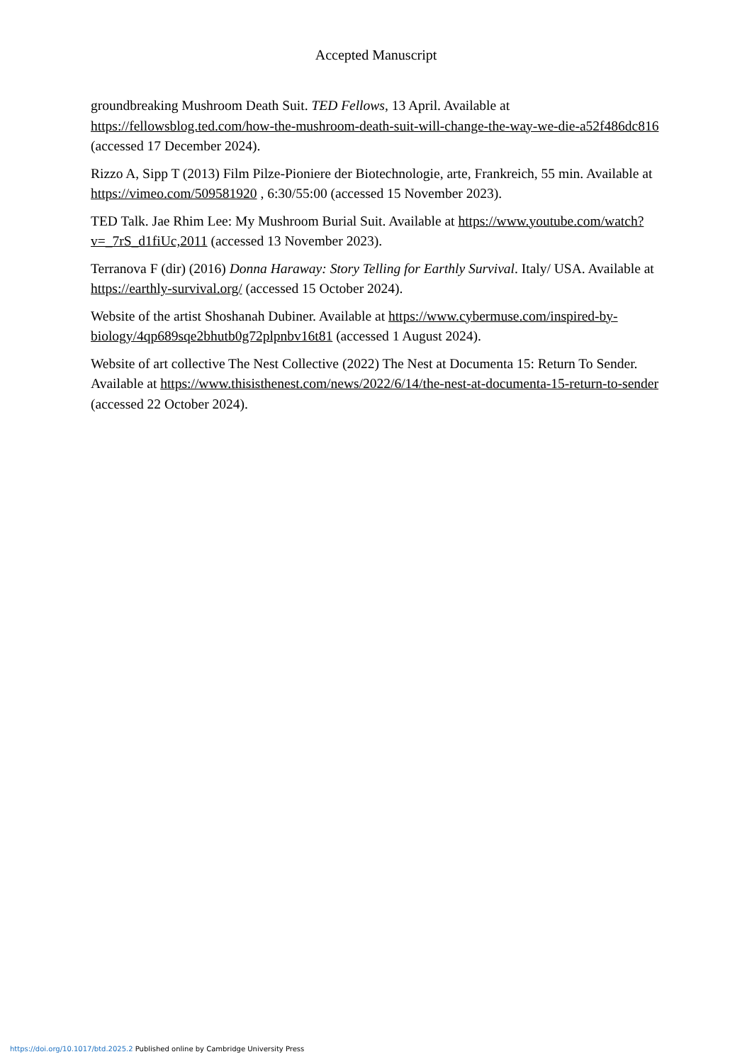Accepted Manuscript
groundbreaking Mushroom Death Suit. TED Fellows, 13 April. Available at https://fellowsblog.ted.com/how-the-mushroom-death-suit-will-change-the-way-we-die-a52f486dc816 (accessed 17 December 2024).
Rizzo A, Sipp T (2013) Film Pilze-Pioniere der Biotechnologie, arte, Frankreich, 55 min. Available at https://vimeo.com/509581920 , 6:30/55:00 (accessed 15 November 2023).
TED Talk. Jae Rhim Lee: My Mushroom Burial Suit. Available at https://www.youtube.com/watch?v=_7rS_d1fiUc,2011 (accessed 13 November 2023).
Terranova F (dir) (2016) Donna Haraway: Story Telling for Earthly Survival. Italy/ USA. Available at https://earthly-survival.org/ (accessed 15 October 2024).
Website of the artist Shoshanah Dubiner. Available at https://www.cybermuse.com/inspired-by-biology/4qp689sqe2bhutb0g72plpnbv16t81 (accessed 1 August 2024).
Website of art collective The Nest Collective (2022) The Nest at Documenta 15: Return To Sender. Available at https://www.thisisthenest.com/news/2022/6/14/the-nest-at-documenta-15-return-to-sender (accessed 22 October 2024).
https://doi.org/10.1017/btd.2025.2 Published online by Cambridge University Press